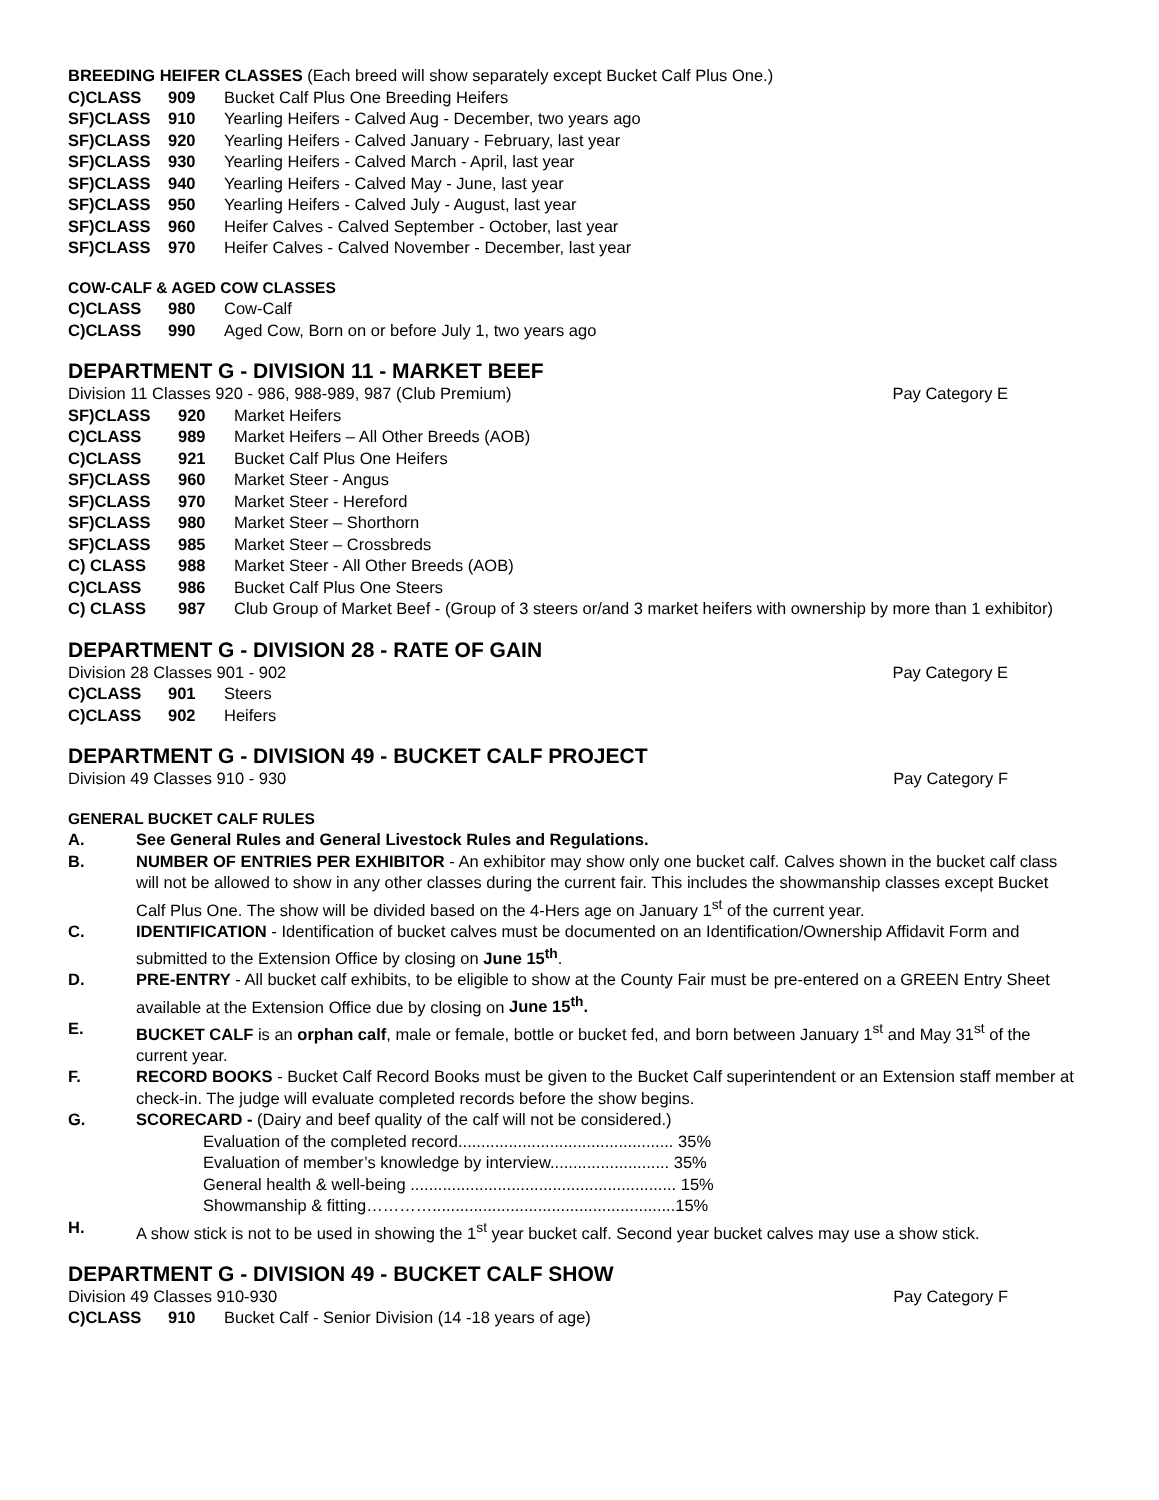BREEDING HEIFER CLASSES (Each breed will show separately except Bucket Calf Plus One.)
C)CLASS 909 Bucket Calf Plus One Breeding Heifers
SF)CLASS 910 Yearling Heifers - Calved Aug - December, two years ago
SF)CLASS 920 Yearling Heifers - Calved January - February, last year
SF)CLASS 930 Yearling Heifers - Calved March - April, last year
SF)CLASS 940 Yearling Heifers - Calved May - June, last year
SF)CLASS 950 Yearling Heifers - Calved July - August, last year
SF)CLASS 960 Heifer Calves - Calved September - October, last year
SF)CLASS 970 Heifer Calves - Calved November - December, last year
COW-CALF & AGED COW CLASSES
C)CLASS 980 Cow-Calf
C)CLASS 990 Aged Cow, Born on or before July 1, two years ago
DEPARTMENT G - DIVISION 11 - MARKET BEEF
Division 11 Classes 920 - 986, 988-989, 987 (Club Premium) Pay Category E
SF)CLASS 920 Market Heifers
C)CLASS 989 Market Heifers – All Other Breeds (AOB)
C)CLASS 921 Bucket Calf Plus One Heifers
SF)CLASS 960 Market Steer - Angus
SF)CLASS 970 Market Steer - Hereford
SF)CLASS 980 Market Steer – Shorthorn
SF)CLASS 985 Market Steer – Crossbreds
C) CLASS 988 Market Steer - All Other Breeds (AOB)
C)CLASS 986 Bucket Calf Plus One Steers
C) CLASS 987 Club Group of Market Beef - (Group of 3 steers or/and 3 market heifers with ownership by more than 1 exhibitor)
DEPARTMENT G - DIVISION 28 - RATE OF GAIN
Division 28 Classes 901 - 902 Pay Category E
C)CLASS 901 Steers
C)CLASS 902 Heifers
DEPARTMENT G - DIVISION 49 - BUCKET CALF PROJECT
Division 49 Classes 910 - 930 Pay Category F
GENERAL BUCKET CALF RULES
A. See General Rules and General Livestock Rules and Regulations.
B. NUMBER OF ENTRIES PER EXHIBITOR - An exhibitor may show only one bucket calf. Calves shown in the bucket calf class will not be allowed to show in any other classes during the current fair. This includes the showmanship classes except Bucket Calf Plus One. The show will be divided based on the 4-Hers age on January 1<sup>st</sup> of the current year.
C. IDENTIFICATION - Identification of bucket calves must be documented on an Identification/Ownership Affidavit Form and submitted to the Extension Office by closing on June 15<sup>th</sup>.
D. PRE-ENTRY - All bucket calf exhibits, to be eligible to show at the County Fair must be pre-entered on a GREEN Entry Sheet available at the Extension Office due by closing on June 15<sup>th</sup>.
E. BUCKET CALF is an orphan calf, male or female, bottle or bucket fed, and born between January 1<sup>st</sup> and May 31<sup>st</sup> of the current year.
F. RECORD BOOKS - Bucket Calf Record Books must be given to the Bucket Calf superintendent or an Extension staff member at check-in. The judge will evaluate completed records before the show begins.
G. SCORECARD - (Dairy and beef quality of the calf will not be considered.)
Evaluation of the completed record............................................... 35%
Evaluation of member’s knowledge by interview.......................... 35%
General health & well-being .......................................................... 15%
Showmanship & fitting………….....................................................15%
H. A show stick is not to be used in showing the 1<sup>st</sup> year bucket calf. Second year bucket calves may use a show stick.
DEPARTMENT G - DIVISION 49 - BUCKET CALF SHOW
Division 49 Classes 910-930 Pay Category F
C)CLASS 910 Bucket Calf - Senior Division (14 -18 years of age)